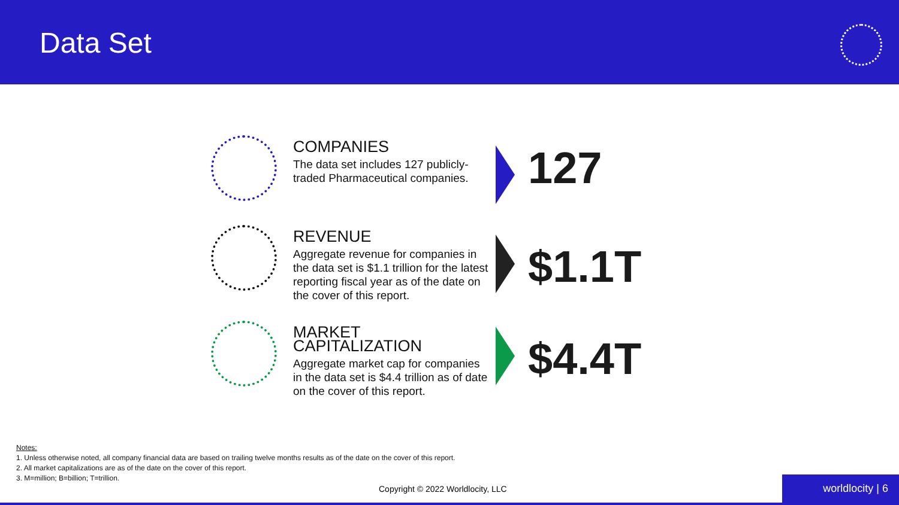Data Set
COMPANIES
The data set includes 127 publicly-traded Pharmaceutical companies.
127
REVENUE
Aggregate revenue for companies in the data set is $1.1 trillion for the latest reporting fiscal year as of the date on the cover of this report.
$1.1T
MARKET CAPITALIZATION
Aggregate market cap for companies in the data set is $4.4 trillion as of date on the cover of this report.
$4.4T
Notes:
1. Unless otherwise noted, all company financial data are based on trailing twelve months results as of the date on the cover of this report.
2. All market capitalizations are as of the date on the cover of this report.
3. M=million; B=billion; T=trillion.
Copyright © 2022 Worldlocity, LLC
worldlocity | 6